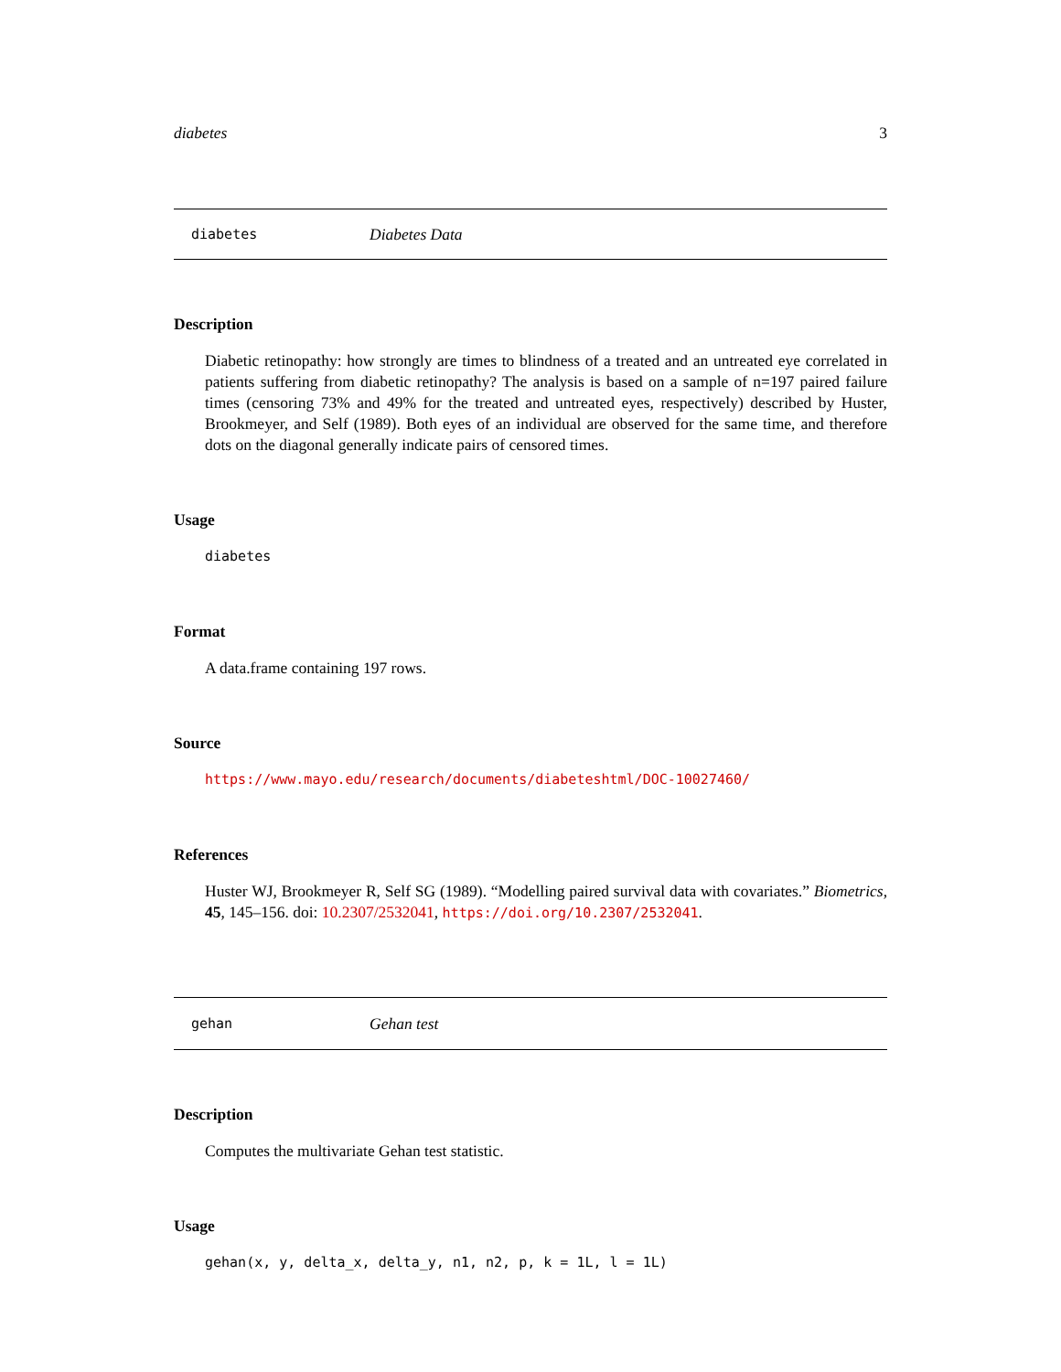diabetes 3
diabetes Diabetes Data
Description
Diabetic retinopathy: how strongly are times to blindness of a treated and an untreated eye correlated in patients suffering from diabetic retinopathy? The analysis is based on a sample of n=197 paired failure times (censoring 73% and 49% for the treated and untreated eyes, respectively) described by Huster, Brookmeyer, and Self (1989). Both eyes of an individual are observed for the same time, and therefore dots on the diagonal generally indicate pairs of censored times.
Usage
diabetes
Format
A data.frame containing 197 rows.
Source
https://www.mayo.edu/research/documents/diabeteshtml/DOC-10027460/
References
Huster WJ, Brookmeyer R, Self SG (1989). “Modelling paired survival data with covariates.” Biometrics, 45, 145–156. doi: 10.2307/2532041, https://doi.org/10.2307/2532041.
gehan Gehan test
Description
Computes the multivariate Gehan test statistic.
Usage
gehan(x, y, delta_x, delta_y, n1, n2, p, k = 1L, l = 1L)